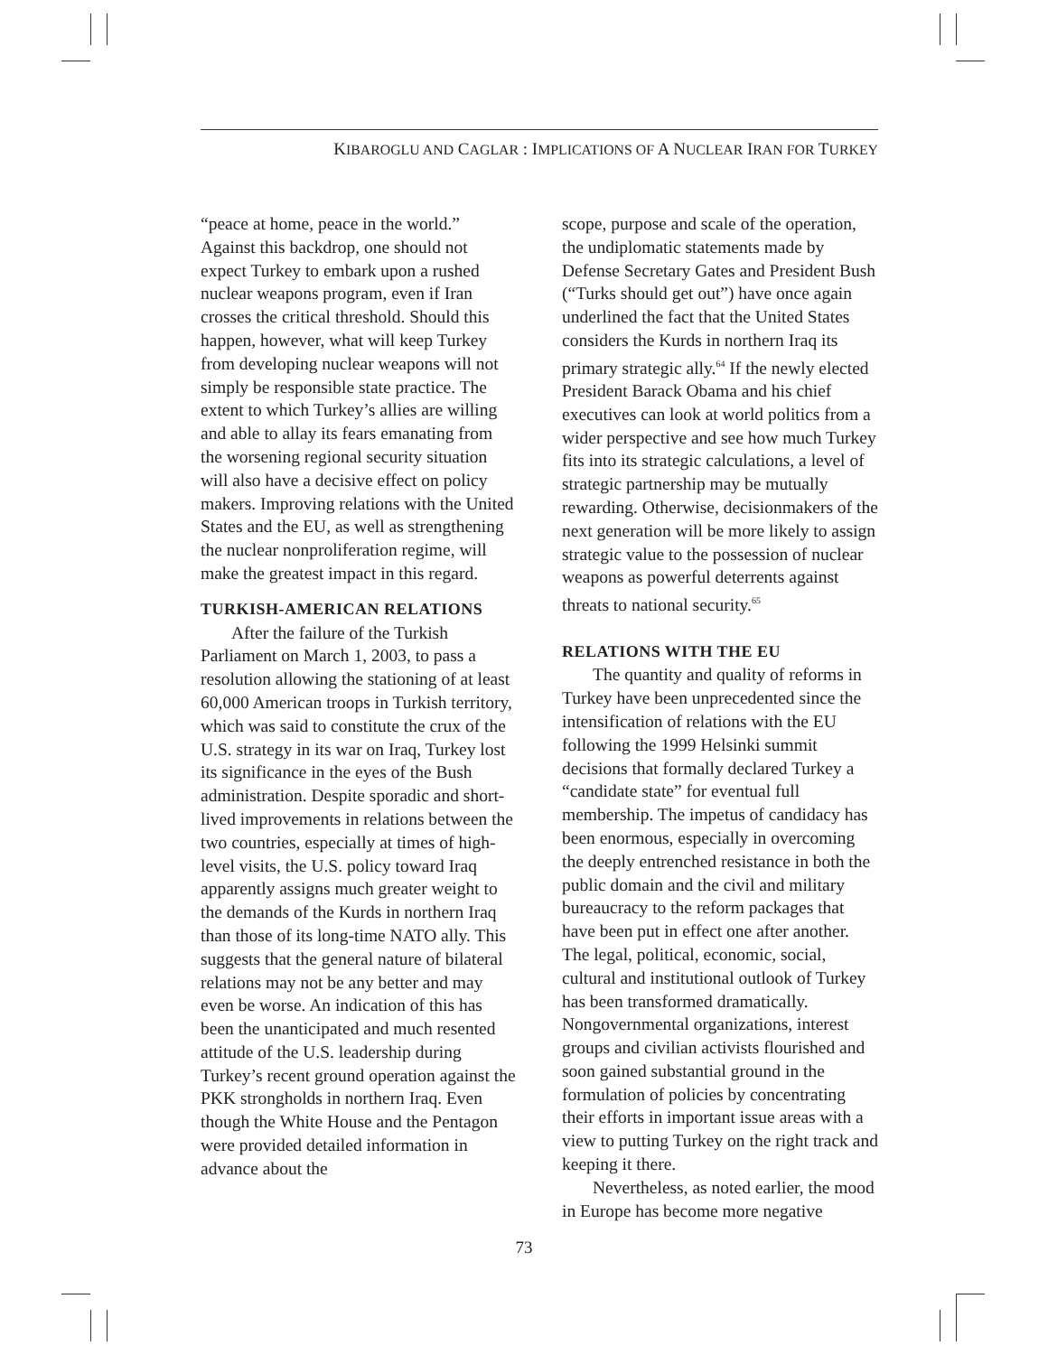KIBAROGLU AND CAGLAR : IMPLICATIONS OF A NUCLEAR IRAN FOR TURKEY
“peace at home, peace in the world.” Against this backdrop, one should not expect Turkey to embark upon a rushed nuclear weapons program, even if Iran crosses the critical threshold. Should this happen, however, what will keep Turkey from developing nuclear weapons will not simply be responsible state practice. The extent to which Turkey’s allies are willing and able to allay its fears emanating from the worsening regional security situation will also have a decisive effect on policy makers. Improving relations with the United States and the EU, as well as strengthening the nuclear nonproliferation regime, will make the greatest impact in this regard.
TURKISH-AMERICAN RELATIONS
After the failure of the Turkish Parliament on March 1, 2003, to pass a resolution allowing the stationing of at least 60,000 American troops in Turkish territory, which was said to constitute the crux of the U.S. strategy in its war on Iraq, Turkey lost its significance in the eyes of the Bush administration. Despite sporadic and short-lived improvements in relations between the two countries, especially at times of high-level visits, the U.S. policy toward Iraq apparently assigns much greater weight to the demands of the Kurds in northern Iraq than those of its long-time NATO ally. This suggests that the general nature of bilateral relations may not be any better and may even be worse. An indication of this has been the unanticipated and much resented attitude of the U.S. leadership during Turkey’s recent ground operation against the PKK strongholds in northern Iraq. Even though the White House and the Pentagon were provided detailed information in advance about the
scope, purpose and scale of the operation, the undiplomatic statements made by Defense Secretary Gates and President Bush (“Turks should get out”) have once again underlined the fact that the United States considers the Kurds in northern Iraq its primary strategic ally.<sup>64</sup> If the newly elected President Barack Obama and his chief executives can look at world politics from a wider perspective and see how much Turkey fits into its strategic calculations, a level of strategic partnership may be mutually rewarding. Otherwise, decisionmakers of the next generation will be more likely to assign strategic value to the possession of nuclear weapons as powerful deterrents against threats to national security.<sup>65</sup>
RELATIONS WITH THE EU
The quantity and quality of reforms in Turkey have been unprecedented since the intensification of relations with the EU following the 1999 Helsinki summit decisions that formally declared Turkey a “candidate state” for eventual full membership. The impetus of candidacy has been enormous, especially in overcoming the deeply entrenched resistance in both the public domain and the civil and military bureaucracy to the reform packages that have been put in effect one after another. The legal, political, economic, social, cultural and institutional outlook of Turkey has been transformed dramatically. Nongovernmental organizations, interest groups and civilian activists flourished and soon gained substantial ground in the formulation of policies by concentrating their efforts in important issue areas with a view to putting Turkey on the right track and keeping it there.
Nevertheless, as noted earlier, the mood in Europe has become more negative
73